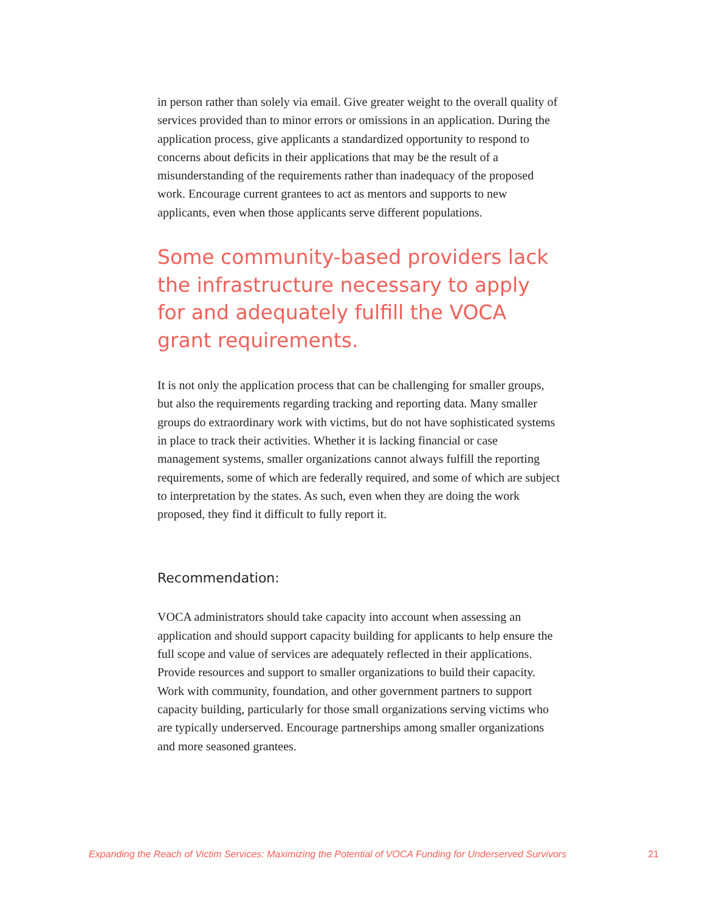in person rather than solely via email. Give greater weight to the overall quality of services provided than to minor errors or omissions in an application. During the application process, give applicants a standardized opportunity to respond to concerns about deficits in their applications that may be the result of a misunderstanding of the requirements rather than inadequacy of the proposed work. Encourage current grantees to act as mentors and supports to new applicants, even when those applicants serve different populations.
Some community-based providers lack the infrastructure necessary to apply for and adequately fulfill the VOCA grant requirements.
It is not only the application process that can be challenging for smaller groups, but also the requirements regarding tracking and reporting data. Many smaller groups do extraordinary work with victims, but do not have sophisticated systems in place to track their activities. Whether it is lacking financial or case management systems, smaller organizations cannot always fulfill the reporting requirements, some of which are federally required, and some of which are subject to interpretation by the states. As such, even when they are doing the work proposed, they find it difficult to fully report it.
Recommendation:
VOCA administrators should take capacity into account when assessing an application and should support capacity building for applicants to help ensure the full scope and value of services are adequately reflected in their applications. Provide resources and support to smaller organizations to build their capacity. Work with community, foundation, and other government partners to support capacity building, particularly for those small organizations serving victims who are typically underserved. Encourage partnerships among smaller organizations and more seasoned grantees.
Expanding the Reach of Victim Services: Maximizing the Potential of VOCA Funding for Underserved Survivors 21